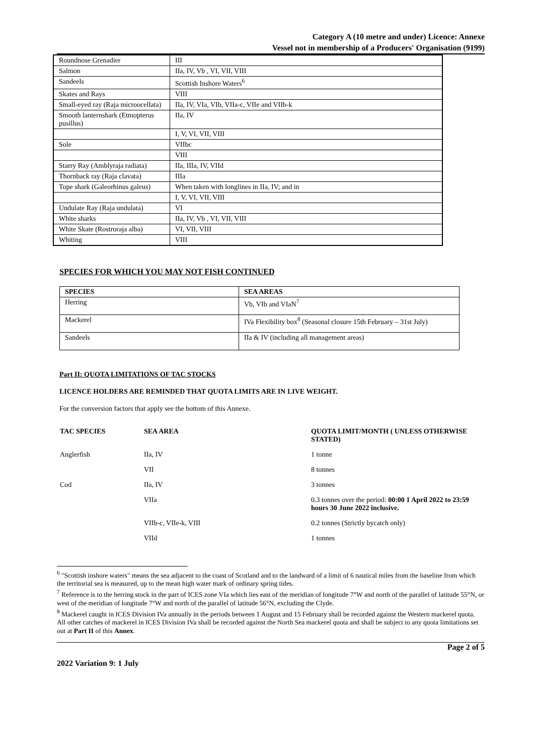Category A (10 metre and under) Licence: Annexe
Vessel not in membership of a Producers' Organisation (9199)
| Roundnose Grenadier | III |
| Salmon | IIa, IV, Vb , VI, VII, VIII |
| Sandeels | Scottish Inshore Waters<sup>6</sup> |
| Skates and Rays | VIII |
| Small-eyed ray (Raja microocellata) | IIa, IV, VIa, VIb, VIIa-c, VIIe and VIIh-k |
| Smooth lanternshark (Etmopterus pusillus) | IIa, IV |
| | I, V, VI, VII, VIII |
| Sole | VIIbc |
| | VIII |
| Starry Ray (Amblyraja radiata) | IIa, IIIa, IV, VIId |
| Thornback ray (Raja clavata) | IIIa |
| Tope shark (Galeorhinus galeus) | When taken with longlines in IIa, IV; and in |
| | I, V, VI, VII, VIII |
| Undulate Ray (Raja undulata) | VI |
| White sharks | IIa, IV, Vb , VI, VII, VIII |
| White Skate (Rostroraja alba) | VI, VII, VIII |
| Whiting | VIII |
SPECIES FOR WHICH YOU MAY NOT FISH CONTINUED
| SPECIES | SEA AREAS |
| --- | --- |
| Herring | Vb, VIb and VIaN<sup>7</sup> |
| Mackerel | IVa Flexibility box<sup>8</sup> (Seasonal closure 15th February – 31st July) |
| Sandeels | IIa & IV (including all management areas) |
Part II: QUOTA LIMITATIONS OF TAC STOCKS
LICENCE HOLDERS ARE REMINDED THAT QUOTA LIMITS ARE IN LIVE WEIGHT.
For the conversion factors that apply see the bottom of this Annexe.
| TAC SPECIES | SEA AREA | QUOTA LIMIT/MONTH ( UNLESS OTHERWISE STATED) |
| --- | --- | --- |
| Anglerfish | IIa, IV | 1 tonne |
| | VII | 8 tonnes |
| Cod | IIa, IV | 3 tonnes |
| | VIIa | 0.3 tonnes over the period: 00:00 1 April 2022 to 23:59 hours 30 June 2022 inclusive. |
| | VIIb-c, VIIe-k, VIII | 0.2 tonnes (Strictly bycatch only) |
| | VIId | 1 tonnes |
<sup>6</sup> "Scottish inshore waters" means the sea adjacent to the coast of Scotland and to the landward of a limit of 6 nautical miles from the baseline from which the territorial sea is measured, up to the mean high water mark of ordinary spring tides.
<sup>7</sup> Reference is to the herring stock in the part of ICES zone VIa which lies east of the meridian of longitude 7°W and north of the parallel of latitude 55°N, or west of the meridian of longitude 7°W and north of the parallel of latitude 56°N, excluding the Clyde.
<sup>8</sup> Mackerel caught in ICES Division IVa annually in the periods between 1 August and 15 February shall be recorded against the Western mackerel quota. All other catches of mackerel in ICES Division IVa shall be recorded against the North Sea mackerel quota and shall be subject to any quota limitations set out at Part II of this Annex.
Page 2 of 5
2022 Variation 9: 1 July